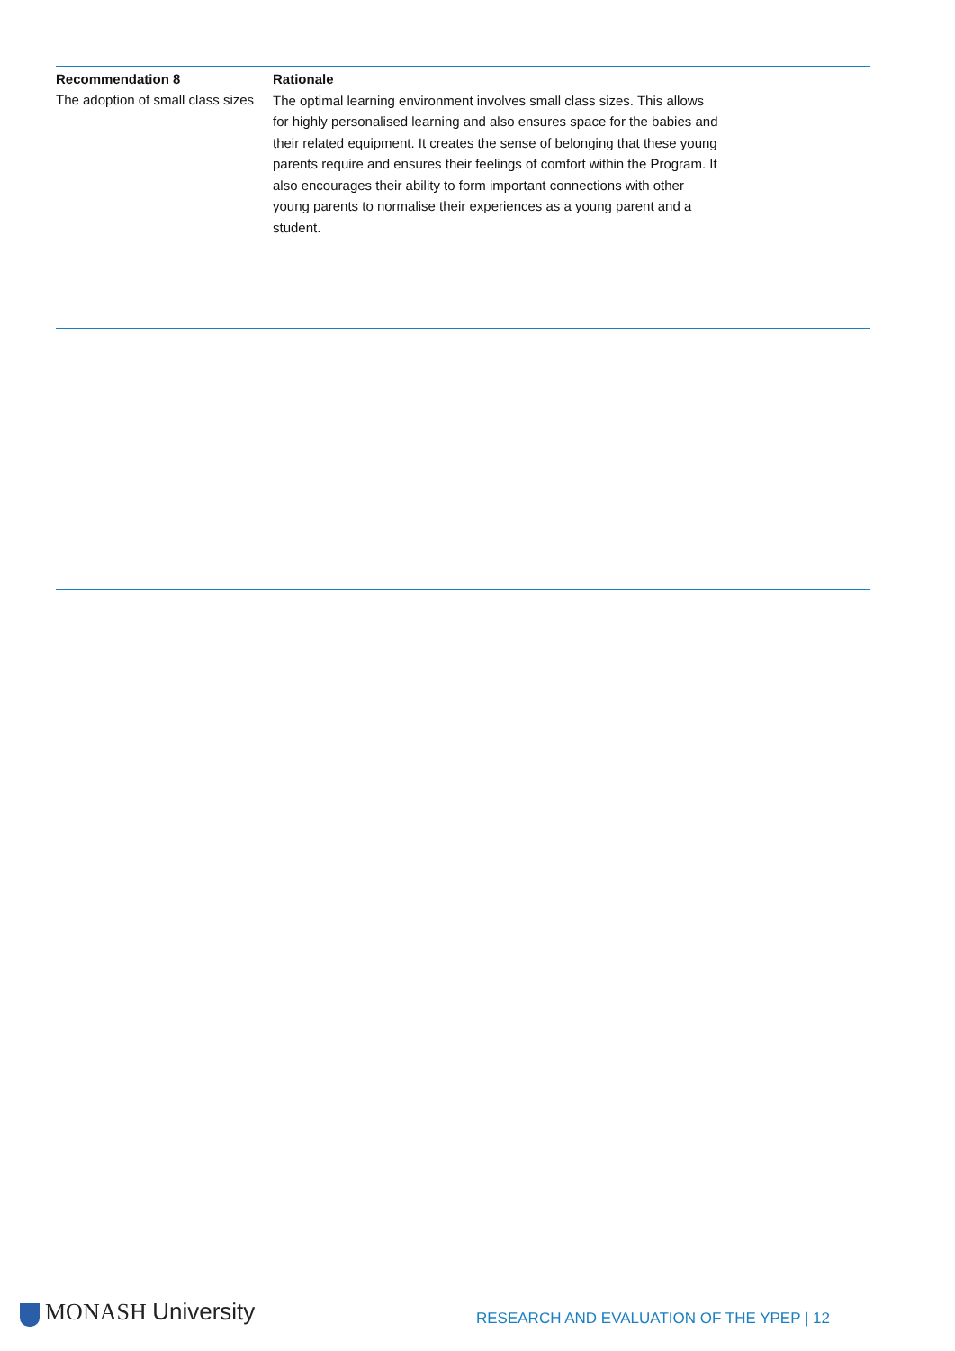Recommendation 8
The adoption of small class sizes
Rationale
The optimal learning environment involves small class sizes. This allows for highly personalised learning and also ensures space for the babies and their related equipment. It creates the sense of belonging that these young parents require and ensures their feelings of comfort within the Program. It also encourages their ability to form important connections with other young parents to normalise their experiences as a young parent and a student.
MONASH University
RESEARCH AND EVALUATION OF THE YPEP | 12